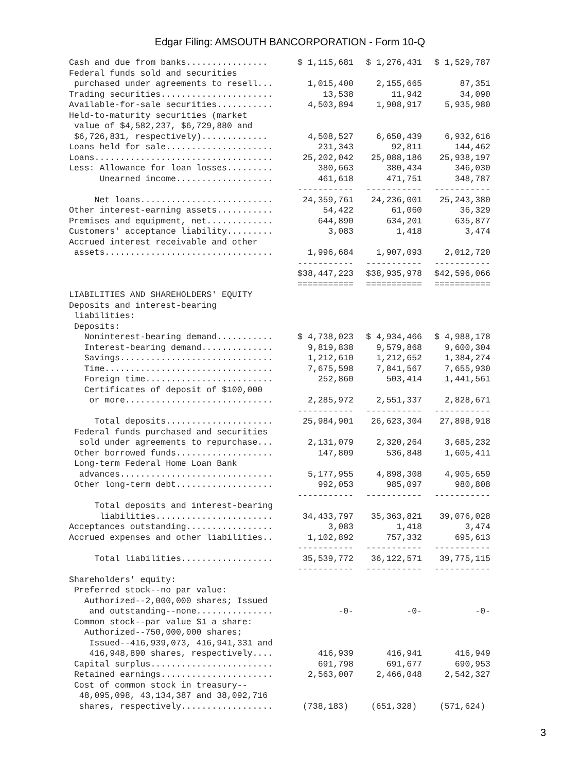Edgar Filing: AMSOUTH BANCORPORATION - Form 10-Q
| Cash and due from banks................ | $ 1,115,681 | $ 1,276,431 | $ 1,529,787 |
| Federal funds sold and securities | | | |
| purchased under agreements to resell... | 1,015,400 | 2,155,665 | 87,351 |
| Trading securities...................... | 13,538 | 11,942 | 34,090 |
| Available-for-sale securities........... | 4,503,894 | 1,908,917 | 5,935,980 |
| Held-to-maturity securities (market | | | |
| value of $4,582,237, $6,729,880 and | | | |
| $6,726,831, respectively)............. | 4,508,527 | 6,650,439 | 6,932,616 |
| Loans held for sale..................... | 231,343 | 92,811 | 144,462 |
| Loans................................... | 25,202,042 | 25,088,186 | 25,938,197 |
| Less: Allowance for loan losses......... | 380,663 | 380,434 | 346,030 |
| Unearned income................... | 461,618 | 471,751 | 348,787 |
| | ----------- | ----------- | ----------- |
| Net loans.......................... | 24,359,761 | 24,236,001 | 25,243,380 |
| Other interest-earning assets........... | 54,422 | 61,060 | 36,329 |
| Premises and equipment, net............. | 644,890 | 634,201 | 635,877 |
| Customers' acceptance liability......... | 3,083 | 1,418 | 3,474 |
| Accrued interest receivable and other | | | |
| assets................................. | 1,996,684 | 1,907,093 | 2,012,720 |
| | ----------- | ----------- | ----------- |
| | $38,447,223 | $38,935,978 | $42,596,066 |
| | =========== | =========== | =========== |
| LIABILITIES AND SHAREHOLDERS' EQUITY | | | |
| Deposits and interest-bearing | | | |
| liabilities: | | | |
| Deposits: | | | |
| Noninterest-bearing demand........... | $ 4,738,023 | $ 4,934,466 | $ 4,988,178 |
| Interest-bearing demand.............. | 9,819,838 | 9,579,868 | 9,600,304 |
| Savings.............................. | 1,212,610 | 1,212,652 | 1,384,274 |
| Time................................. | 7,675,598 | 7,841,567 | 7,655,930 |
| Foreign time......................... | 252,860 | 503,414 | 1,441,561 |
| Certificates of deposit of $100,000 | | | |
| or more............................. | 2,285,972 | 2,551,337 | 2,828,671 |
| | ----------- | ----------- | ----------- |
| Total deposits..................... | 25,984,901 | 26,623,304 | 27,898,918 |
| Federal funds purchased and securities | | | |
| sold under agreements to repurchase... | 2,131,079 | 2,320,264 | 3,685,232 |
| Other borrowed funds................... | 147,809 | 536,848 | 1,605,411 |
| Long-term Federal Home Loan Bank | | | |
| advances.............................. | 5,177,955 | 4,898,308 | 4,905,659 |
| Other long-term debt................... | 992,053 | 985,097 | 980,808 |
| | ----------- | ----------- | ----------- |
| Total deposits and interest-bearing | | | |
| liabilities....................... | 34,433,797 | 35,363,821 | 39,076,028 |
| Acceptances outstanding................. | 3,083 | 1,418 | 3,474 |
| Accrued expenses and other liabilities.. | 1,102,892 | 757,332 | 695,613 |
| | ----------- | ----------- | ----------- |
| Total liabilities.................. | 35,539,772 | 36,122,571 | 39,775,115 |
| | ----------- | ----------- | ----------- |
| Shareholders' equity: | | | |
| Preferred stock--no par value: | | | |
| Authorized--2,000,000 shares; Issued | | | |
| and outstanding--none............... | -0- | -0- | -0- |
| Common stock--par value $1 a share: | | | |
| Authorized--750,000,000 shares; | | | |
| Issued--416,939,073, 416,941,331 and | | | |
| 416,948,890 shares, respectively.... | 416,939 | 416,941 | 416,949 |
| Capital surplus........................ | 691,798 | 691,677 | 690,953 |
| Retained earnings...................... | 2,563,007 | 2,466,048 | 2,542,327 |
| Cost of common stock in treasury-- | | | |
| 48,095,098, 43,134,387 and 38,092,716 | | | |
| shares, respectively.................. | (738,183) | (651,328) | (571,624) |
3